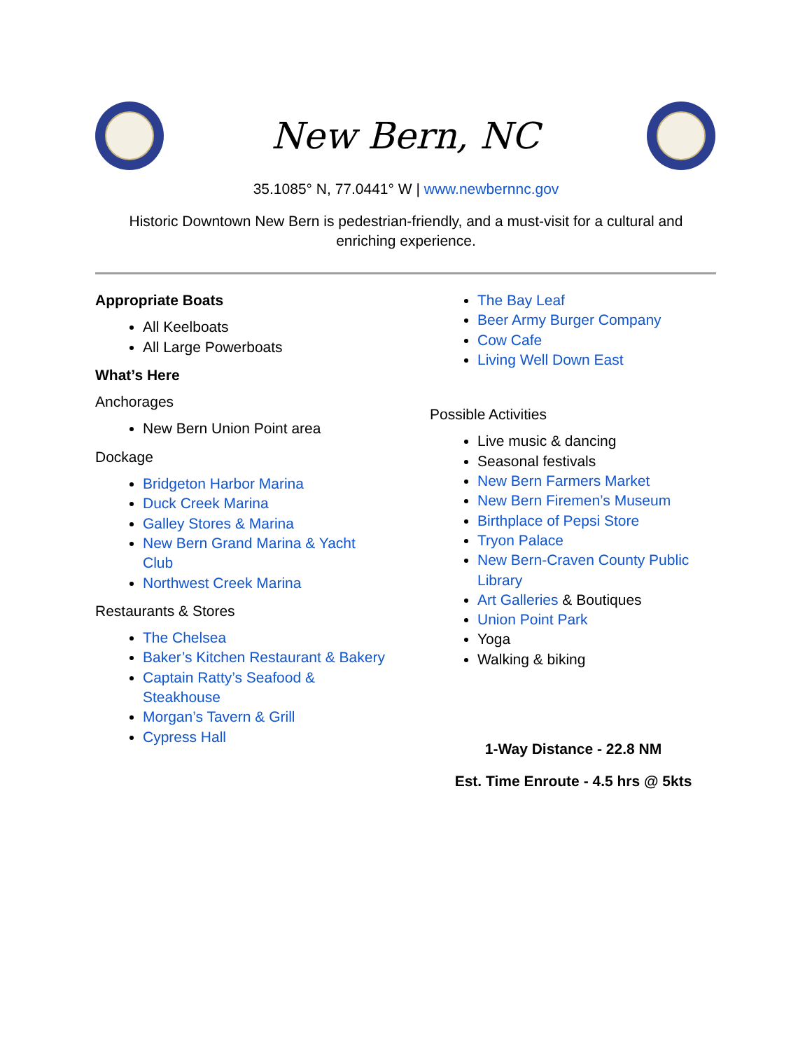New Bern, NC
35.1085° N, 77.0441° W | www.newbernnc.gov
Historic Downtown New Bern is pedestrian-friendly, and a must-visit for a cultural and enriching experience.
Appropriate Boats
All Keelboats
All Large Powerboats
What’s Here
Anchorages
New Bern Union Point area
Dockage
Bridgeton Harbor Marina
Duck Creek Marina
Galley Stores & Marina
New Bern Grand Marina & Yacht Club
Northwest Creek Marina
Restaurants & Stores
The Chelsea
Baker’s Kitchen Restaurant & Bakery
Captain Ratty’s Seafood & Steakhouse
Morgan’s Tavern & Grill
Cypress Hall
The Bay Leaf
Beer Army Burger Company
Cow Cafe
Living Well Down East
Possible Activities
Live music & dancing
Seasonal festivals
New Bern Farmers Market
New Bern Firemen’s Museum
Birthplace of Pepsi Store
Tryon Palace
New Bern-Craven County Public Library
Art Galleries & Boutiques
Union Point Park
Yoga
Walking & biking
1-Way Distance - 22.8 NM
Est. Time Enroute - 4.5 hrs @ 5kts